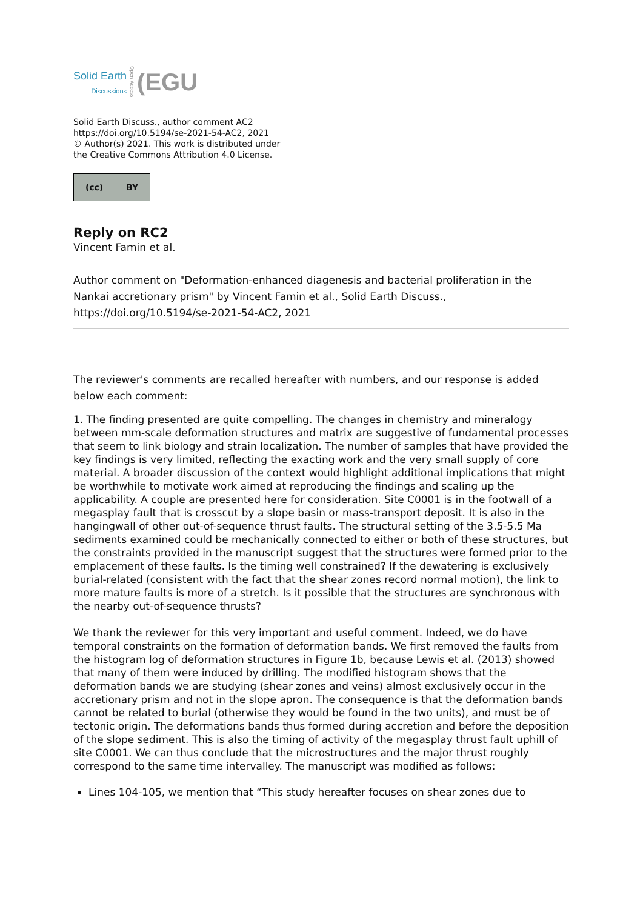Solid Earth
Discussions
Open Access
(EGU
Solid Earth Discuss., author comment AC2
https://doi.org/10.5194/se-2021-54-AC2, 2021
© Author(s) 2021. This work is distributed under
the Creative Commons Attribution 4.0 License.
(cc) BY
Reply on RC2
Vincent Famin et al.
Author comment on "Deformation-enhanced diagenesis and bacterial proliferation in the Nankai accretionary prism" by Vincent Famin et al., Solid Earth Discuss., https://doi.org/10.5194/se-2021-54-AC2, 2021
The reviewer's comments are recalled hereafter with numbers, and our response is added below each comment:
1. The finding presented are quite compelling. The changes in chemistry and mineralogy between mm-scale deformation structures and matrix are suggestive of fundamental processes that seem to link biology and strain localization. The number of samples that have provided the key findings is very limited, reflecting the exacting work and the very small supply of core material. A broader discussion of the context would highlight additional implications that might be worthwhile to motivate work aimed at reproducing the findings and scaling up the applicability. A couple are presented here for consideration. Site C0001 is in the footwall of a megasplay fault that is crosscut by a slope basin or mass-transport deposit. It is also in the hangingwall of other out-of-sequence thrust faults. The structural setting of the 3.5-5.5 Ma sediments examined could be mechanically connected to either or both of these structures, but the constraints provided in the manuscript suggest that the structures were formed prior to the emplacement of these faults. Is the timing well constrained? If the dewatering is exclusively burial-related (consistent with the fact that the shear zones record normal motion), the link to more mature faults is more of a stretch. Is it possible that the structures are synchronous with the nearby out-of-sequence thrusts?
We thank the reviewer for this very important and useful comment. Indeed, we do have temporal constraints on the formation of deformation bands. We first removed the faults from the histogram log of deformation structures in Figure 1b, because Lewis et al. (2013) showed that many of them were induced by drilling. The modified histogram shows that the deformation bands we are studying (shear zones and veins) almost exclusively occur in the accretionary prism and not in the slope apron. The consequence is that the deformation bands cannot be related to burial (otherwise they would be found in the two units), and must be of tectonic origin. The deformations bands thus formed during accretion and before the deposition of the slope sediment. This is also the timing of activity of the megasplay thrust fault uphill of site C0001. We can thus conclude that the microstructures and the major thrust roughly correspond to the same time intervalley. The manuscript was modified as follows:
Lines 104-105, we mention that “This study hereafter focuses on shear zones due to